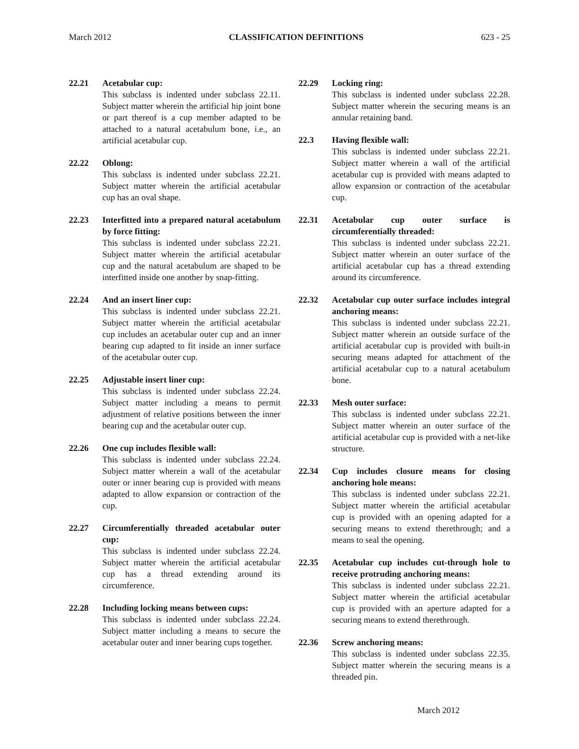March 2012 CLASSIFICATION DEFINITIONS 623 - 25
22.21 Acetabular cup:
This subclass is indented under subclass 22.11. Subject matter wherein the artificial hip joint bone or part thereof is a cup member adapted to be attached to a natural acetabulum bone, i.e., an artificial acetabular cup.
22.22 Oblong:
This subclass is indented under subclass 22.21. Subject matter wherein the artificial acetabular cup has an oval shape.
22.23 Interfitted into a prepared natural acetabulum by force fitting:
This subclass is indented under subclass 22.21. Subject matter wherein the artificial acetabular cup and the natural acetabulum are shaped to be interfitted inside one another by snap-fitting.
22.24 And an insert liner cup:
This subclass is indented under subclass 22.21. Subject matter wherein the artificial acetabular cup includes an acetabular outer cup and an inner bearing cup adapted to fit inside an inner surface of the acetabular outer cup.
22.25 Adjustable insert liner cup:
This subclass is indented under subclass 22.24. Subject matter including a means to permit adjustment of relative positions between the inner bearing cup and the acetabular outer cup.
22.26 One cup includes flexible wall:
This subclass is indented under subclass 22.24. Subject matter wherein a wall of the acetabular outer or inner bearing cup is provided with means adapted to allow expansion or contraction of the cup.
22.27 Circumferentially threaded acetabular outer cup:
This subclass is indented under subclass 22.24. Subject matter wherein the artificial acetabular cup has a thread extending around its circumference.
22.28 Including locking means between cups:
This subclass is indented under subclass 22.24. Subject matter including a means to secure the acetabular outer and inner bearing cups together.
22.29 Locking ring:
This subclass is indented under subclass 22.28. Subject matter wherein the securing means is an annular retaining band.
22.3 Having flexible wall:
This subclass is indented under subclass 22.21. Subject matter wherein a wall of the artificial acetabular cup is provided with means adapted to allow expansion or contraction of the acetabular cup.
22.31 Acetabular cup outer surface is circumferentially threaded:
This subclass is indented under subclass 22.21. Subject matter wherein an outer surface of the artificial acetabular cup has a thread extending around its circumference.
22.32 Acetabular cup outer surface includes integral anchoring means:
This subclass is indented under subclass 22.21. Subject matter wherein an outside surface of the artificial acetabular cup is provided with built-in securing means adapted for attachment of the artificial acetabular cup to a natural acetabulum bone.
22.33 Mesh outer surface:
This subclass is indented under subclass 22.21. Subject matter wherein an outer surface of the artificial acetabular cup is provided with a net-like structure.
22.34 Cup includes closure means for closing anchoring hole means:
This subclass is indented under subclass 22.21. Subject matter wherein the artificial acetabular cup is provided with an opening adapted for a securing means to extend therethrough; and a means to seal the opening.
22.35 Acetabular cup includes cut-through hole to receive protruding anchoring means:
This subclass is indented under subclass 22.21. Subject matter wherein the artificial acetabular cup is provided with an aperture adapted for a securing means to extend therethrough.
22.36 Screw anchoring means:
This subclass is indented under subclass 22.35. Subject matter wherein the securing means is a threaded pin.
March 2012